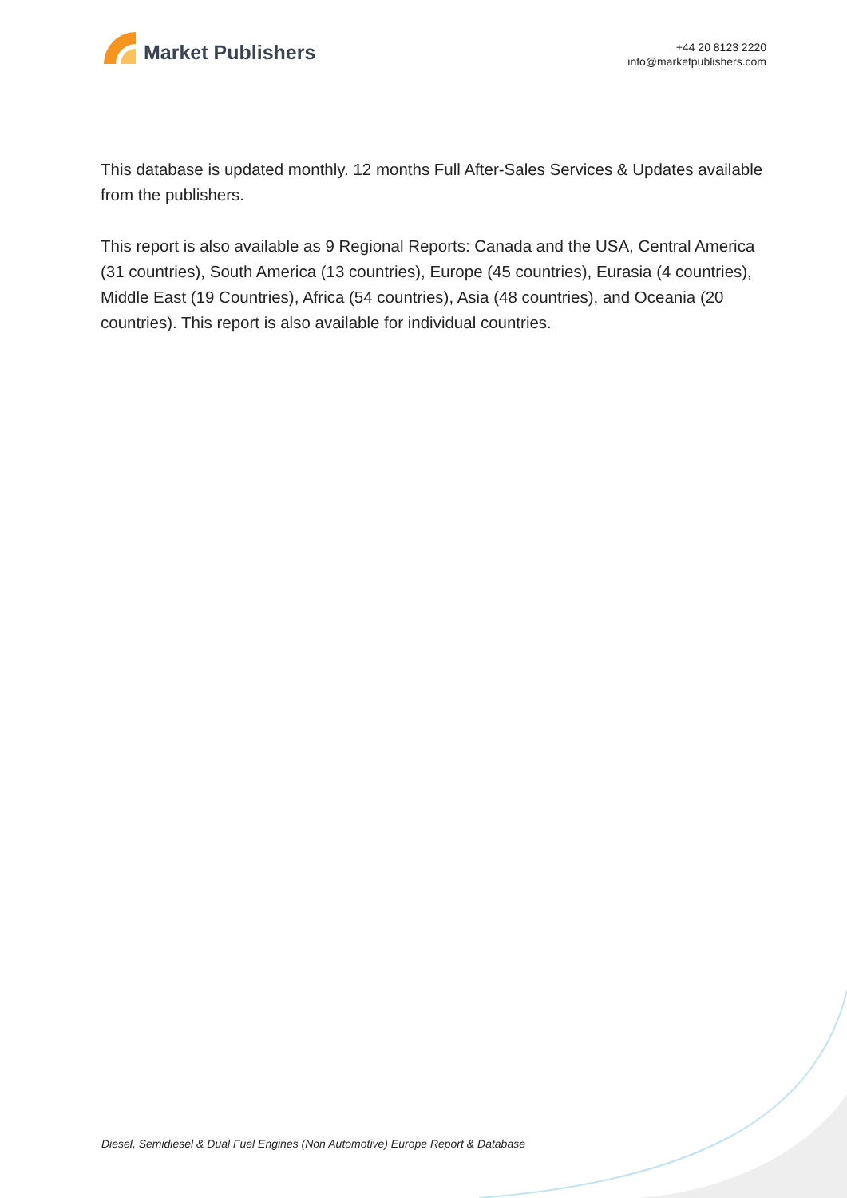Market Publishers
+44 20 8123 2220
info@marketpublishers.com
This database is updated monthly. 12 months Full After-Sales Services & Updates available from the publishers.
This report is also available as 9 Regional Reports: Canada and the USA, Central America (31 countries), South America (13 countries), Europe (45 countries), Eurasia (4 countries), Middle East (19 Countries), Africa (54 countries), Asia (48 countries), and Oceania (20 countries). This report is also available for individual countries.
Diesel, Semidiesel & Dual Fuel Engines (Non Automotive) Europe Report & Database